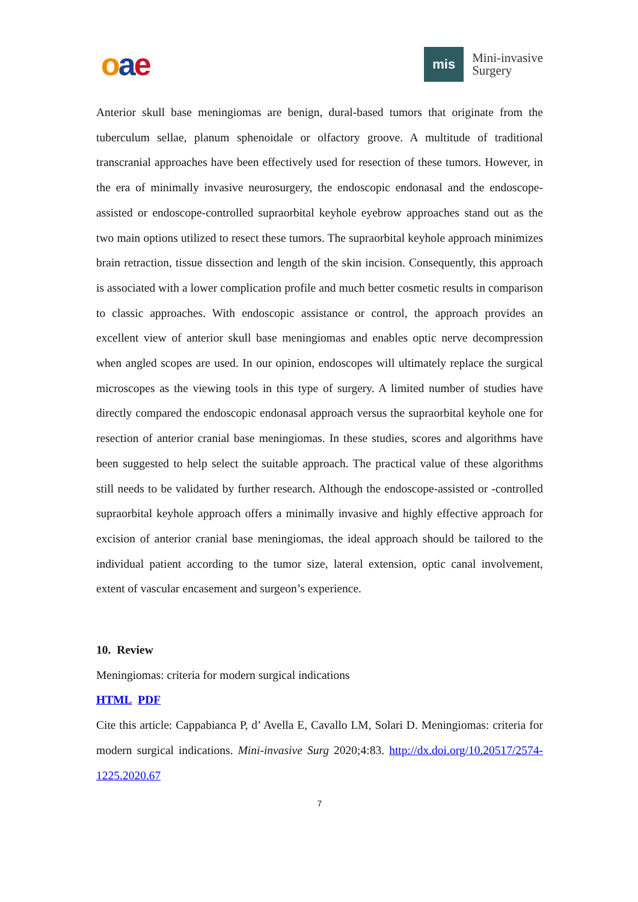oae
mis
Mini-invasive
Surgery
Anterior skull base meningiomas are benign, dural-based tumors that originate from the tuberculum sellae, planum sphenoidale or olfactory groove. A multitude of traditional transcranial approaches have been effectively used for resection of these tumors. However, in the era of minimally invasive neurosurgery, the endoscopic endonasal and the endoscope-assisted or endoscope-controlled supraorbital keyhole eyebrow approaches stand out as the two main options utilized to resect these tumors. The supraorbital keyhole approach minimizes brain retraction, tissue dissection and length of the skin incision. Consequently, this approach is associated with a lower complication profile and much better cosmetic results in comparison to classic approaches. With endoscopic assistance or control, the approach provides an excellent view of anterior skull base meningiomas and enables optic nerve decompression when angled scopes are used. In our opinion, endoscopes will ultimately replace the surgical microscopes as the viewing tools in this type of surgery. A limited number of studies have directly compared the endoscopic endonasal approach versus the supraorbital keyhole one for resection of anterior cranial base meningiomas. In these studies, scores and algorithms have been suggested to help select the suitable approach. The practical value of these algorithms still needs to be validated by further research. Although the endoscope-assisted or -controlled supraorbital keyhole approach offers a minimally invasive and highly effective approach for excision of anterior cranial base meningiomas, the ideal approach should be tailored to the individual patient according to the tumor size, lateral extension, optic canal involvement, extent of vascular encasement and surgeon’s experience.
10. Review
Meningiomas: criteria for modern surgical indications
HTML PDF
Cite this article: Cappabianca P, d’ Avella E, Cavallo LM, Solari D. Meningiomas: criteria for modern surgical indications. Mini-invasive Surg 2020;4:83. http://dx.doi.org/10.20517/2574-1225.2020.67
7